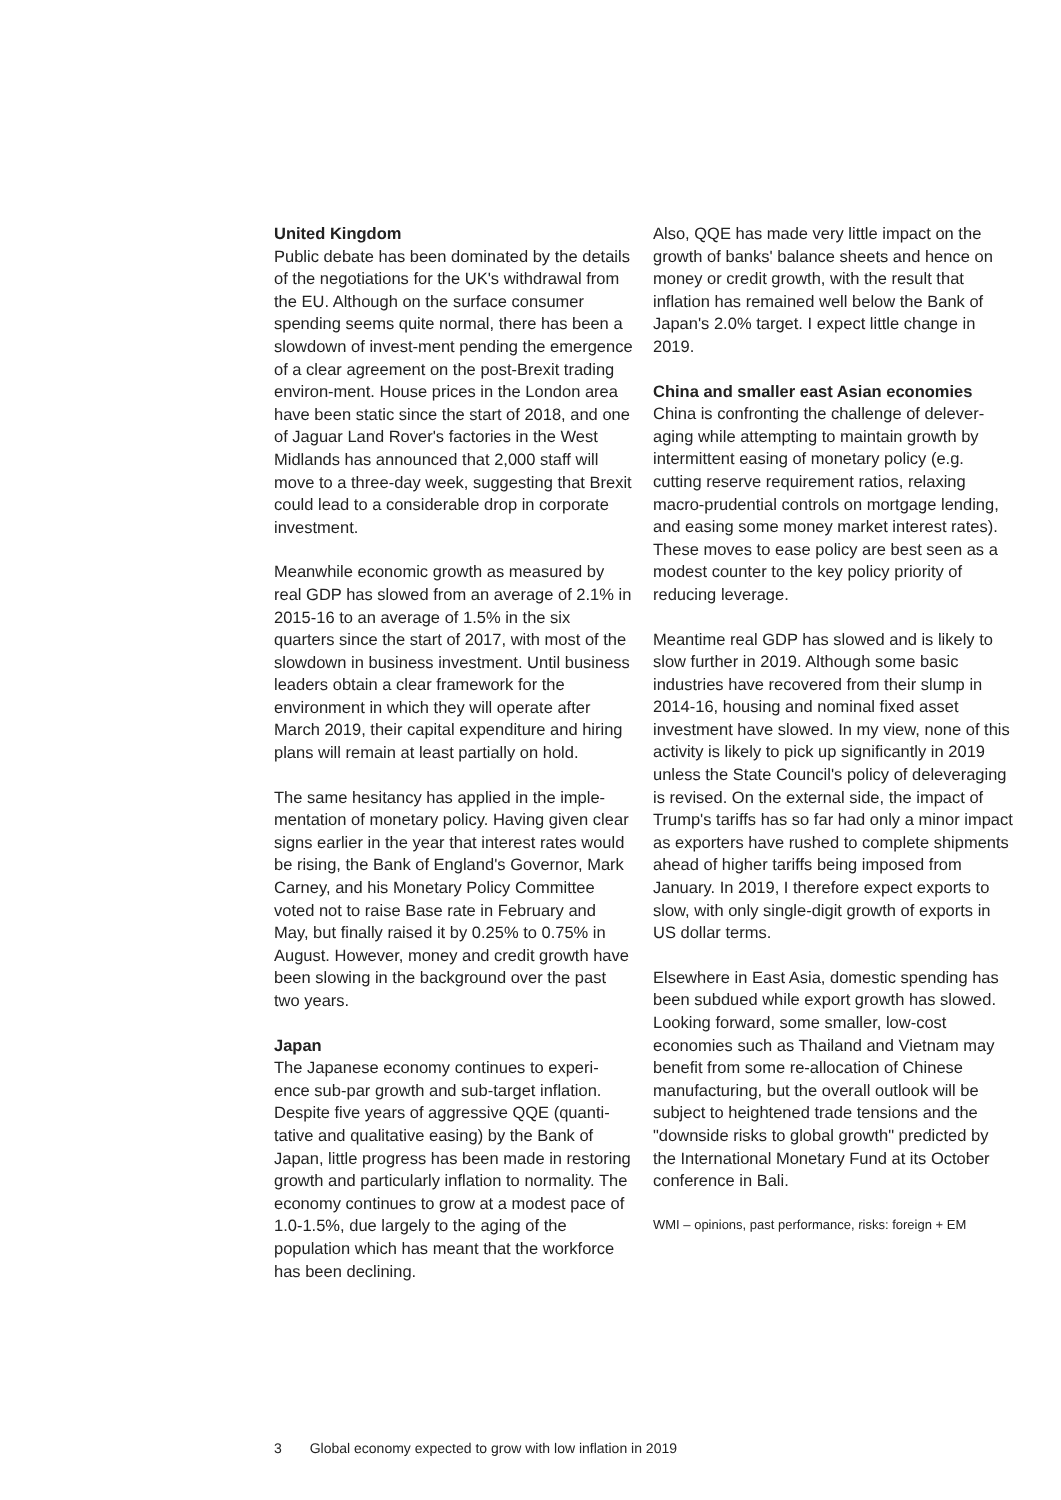United Kingdom
Public debate has been dominated by the details of the negotiations for the UK's withdrawal from the EU. Although on the surface consumer spending seems quite normal, there has been a slowdown of invest-ment pending the emergence of a clear agreement on the post-Brexit trading environ-ment. House prices in the London area have been static since the start of 2018, and one of Jaguar Land Rover's factories in the West Midlands has announced that 2,000 staff will move to a three-day week, suggesting that Brexit could lead to a considerable drop in corporate investment.
Meanwhile economic growth as measured by real GDP has slowed from an average of 2.1% in 2015-16 to an average of 1.5% in the six quarters since the start of 2017, with most of the slowdown in business investment. Until business leaders obtain a clear framework for the environment in which they will operate after March 2019, their capital expenditure and hiring plans will remain at least partially on hold.
The same hesitancy has applied in the imple-mentation of monetary policy. Having given clear signs earlier in the year that interest rates would be rising, the Bank of England's Governor, Mark Carney, and his Monetary Policy Committee voted not to raise Base rate in February and May, but finally raised it by 0.25% to 0.75% in August. However, money and credit growth have been slowing in the background over the past two years.
Japan
The Japanese economy continues to experi-ence sub-par growth and sub-target inflation. Despite five years of aggressive QQE (quanti-tative and qualitative easing) by the Bank of Japan, little progress has been made in restoring growth and particularly inflation to normality. The economy continues to grow at a modest pace of 1.0-1.5%, due largely to the aging of the population which has meant that the workforce has been declining.
Also, QQE has made very little impact on the growth of banks' balance sheets and hence on money or credit growth, with the result that inflation has remained well below the Bank of Japan's 2.0% target. I expect little change in 2019.
China and smaller east Asian economies
China is confronting the challenge of delever-aging while attempting to maintain growth by intermittent easing of monetary policy (e.g. cutting reserve requirement ratios, relaxing macro-prudential controls on mortgage lending, and easing some money market interest rates). These moves to ease policy are best seen as a modest counter to the key policy priority of reducing leverage.
Meantime real GDP has slowed and is likely to slow further in 2019. Although some basic industries have recovered from their slump in 2014-16, housing and nominal fixed asset investment have slowed. In my view, none of this activity is likely to pick up significantly in 2019 unless the State Council's policy of deleveraging is revised. On the external side, the impact of Trump's tariffs has so far had only a minor impact as exporters have rushed to complete shipments ahead of higher tariffs being imposed from January. In 2019, I therefore expect exports to slow, with only single-digit growth of exports in US dollar terms.
Elsewhere in East Asia, domestic spending has been subdued while export growth has slowed. Looking forward, some smaller, low-cost economies such as Thailand and Vietnam may benefit from some re-allocation of Chinese manufacturing, but the overall outlook will be subject to heightened trade tensions and the "downside risks to global growth" predicted by the International Monetary Fund at its October conference in Bali.
WMI – opinions, past performance, risks: foreign + EM
3 Global economy expected to grow with low inflation in 2019